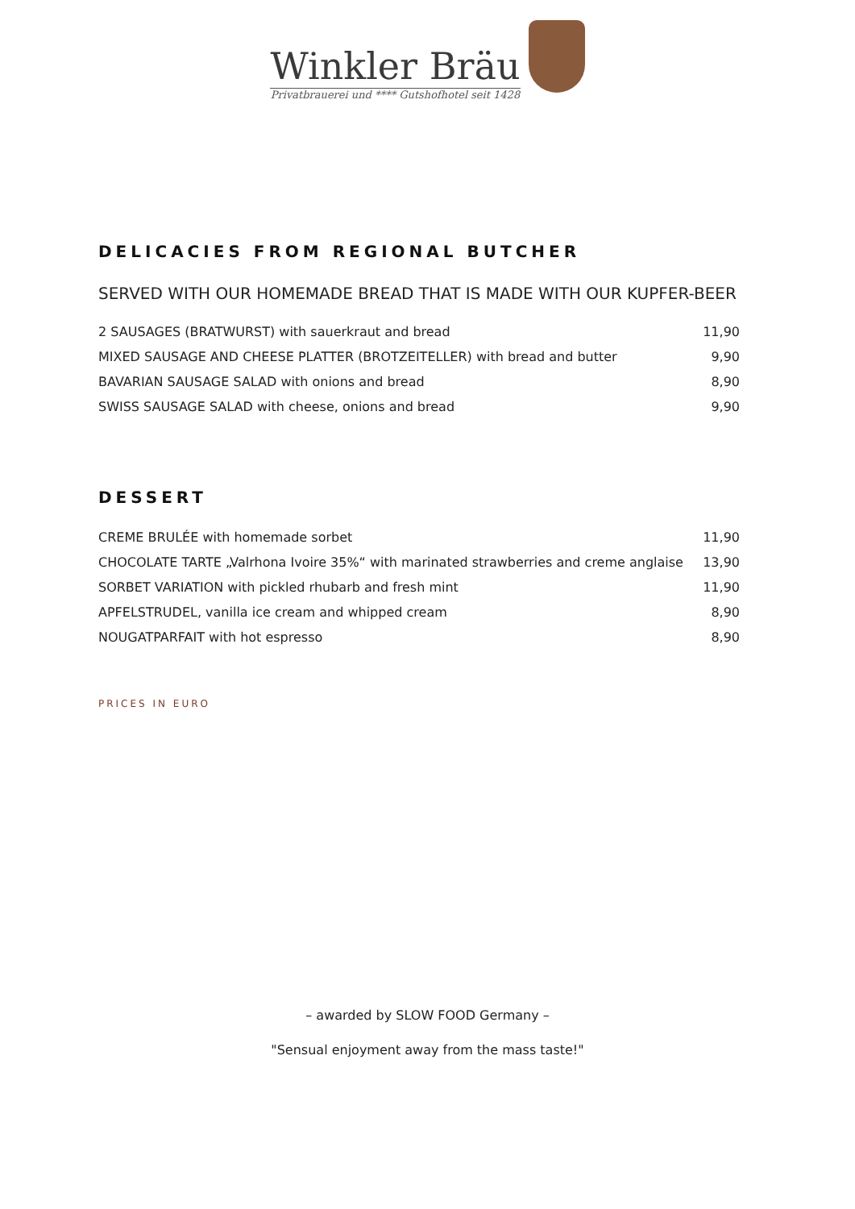Winkler Bräu Privatbrauerei und **** Gutshofhotel seit 1428
DELICACIES FROM REGIONAL BUTCHER
SERVED WITH OUR HOMEMADE BREAD THAT IS MADE WITH OUR KUPFER-BEER
| 2 SAUSAGES (BRATWURST) with sauerkraut and bread | 11,90 |
| MIXED SAUSAGE AND CHEESE PLATTER (BROTZEITELLER) with bread and butter | 9,90 |
| BAVARIAN SAUSAGE SALAD with onions and bread | 8,90 |
| SWISS SAUSAGE SALAD with cheese, onions and bread | 9,90 |
DESSERT
| CREME BRULÉE with homemade sorbet | 11,90 |
| CHOCOLATE TARTE „Valrhona Ivoire 35%“ with marinated strawberries and creme anglaise | 13,90 |
| SORBET VARIATION with pickled rhubarb and fresh mint | 11,90 |
| APFELSTRUDEL, vanilla ice cream and whipped cream | 8,90 |
| NOUGATPARFAIT with hot espresso | 8,90 |
PRICES IN EURO
– awarded by SLOW FOOD Germany –
"Sensual enjoyment away from the mass taste!"